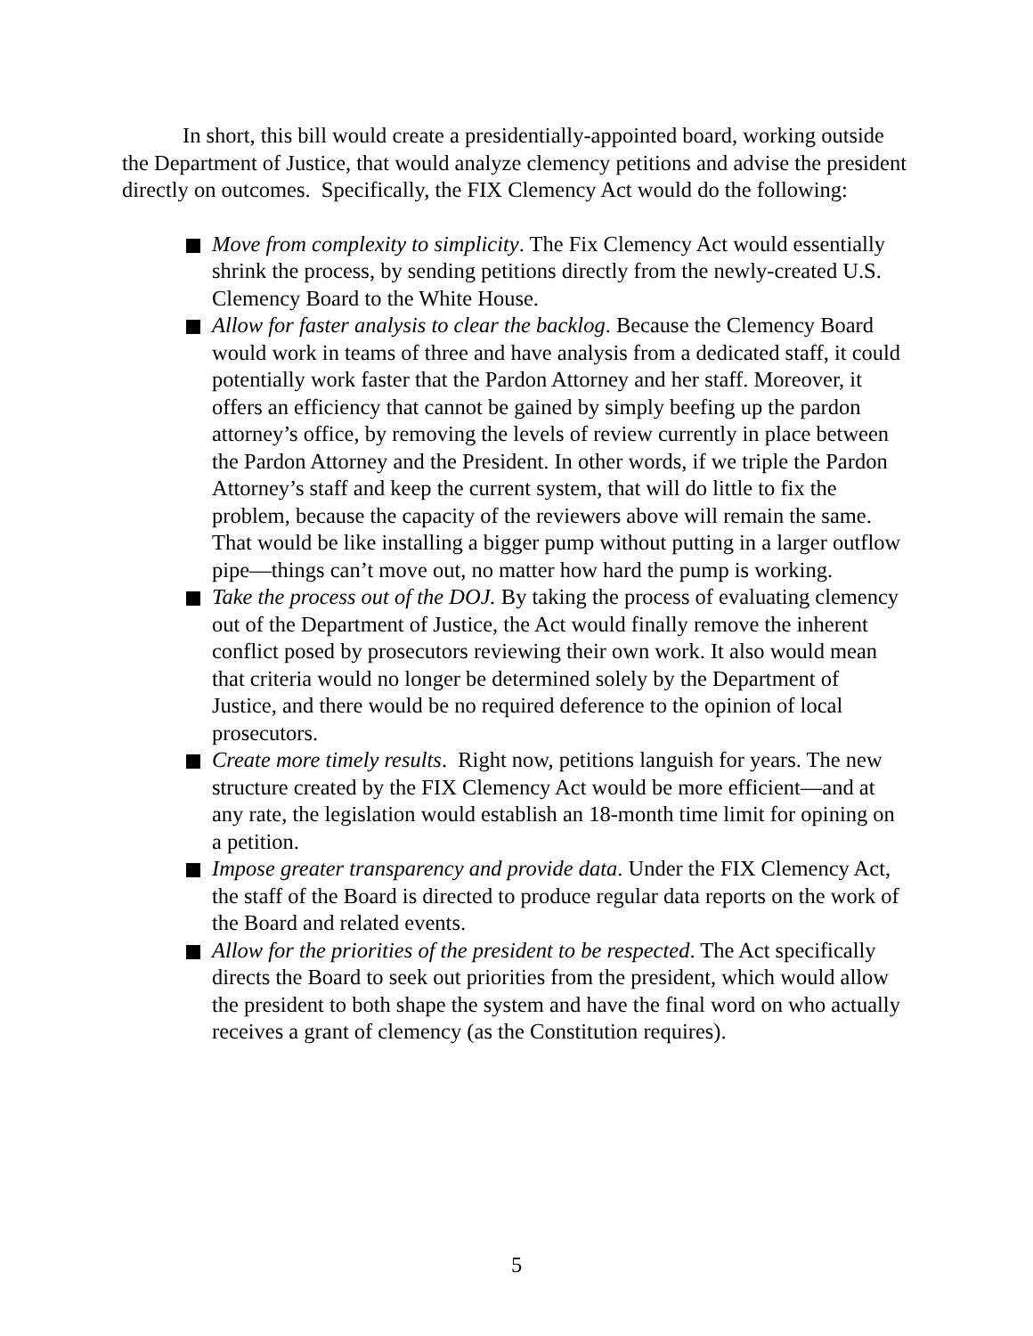In short, this bill would create a presidentially-appointed board, working outside the Department of Justice, that would analyze clemency petitions and advise the president directly on outcomes. Specifically, the FIX Clemency Act would do the following:
Move from complexity to simplicity. The Fix Clemency Act would essentially shrink the process, by sending petitions directly from the newly-created U.S. Clemency Board to the White House.
Allow for faster analysis to clear the backlog. Because the Clemency Board would work in teams of three and have analysis from a dedicated staff, it could potentially work faster that the Pardon Attorney and her staff. Moreover, it offers an efficiency that cannot be gained by simply beefing up the pardon attorney’s office, by removing the levels of review currently in place between the Pardon Attorney and the President. In other words, if we triple the Pardon Attorney’s staff and keep the current system, that will do little to fix the problem, because the capacity of the reviewers above will remain the same. That would be like installing a bigger pump without putting in a larger outflow pipe—things can’t move out, no matter how hard the pump is working.
Take the process out of the DOJ. By taking the process of evaluating clemency out of the Department of Justice, the Act would finally remove the inherent conflict posed by prosecutors reviewing their own work. It also would mean that criteria would no longer be determined solely by the Department of Justice, and there would be no required deference to the opinion of local prosecutors.
Create more timely results. Right now, petitions languish for years. The new structure created by the FIX Clemency Act would be more efficient—and at any rate, the legislation would establish an 18-month time limit for opining on a petition.
Impose greater transparency and provide data. Under the FIX Clemency Act, the staff of the Board is directed to produce regular data reports on the work of the Board and related events.
Allow for the priorities of the president to be respected. The Act specifically directs the Board to seek out priorities from the president, which would allow the president to both shape the system and have the final word on who actually receives a grant of clemency (as the Constitution requires).
5